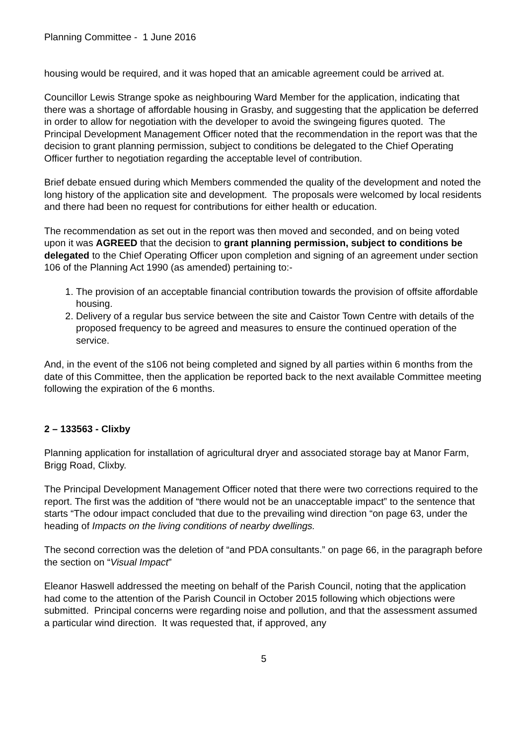Planning Committee - 1 June 2016
housing would be required, and it was hoped that an amicable agreement could be arrived at.
Councillor Lewis Strange spoke as neighbouring Ward Member for the application, indicating that there was a shortage of affordable housing in Grasby, and suggesting that the application be deferred in order to allow for negotiation with the developer to avoid the swingeing figures quoted. The Principal Development Management Officer noted that the recommendation in the report was that the decision to grant planning permission, subject to conditions be delegated to the Chief Operating Officer further to negotiation regarding the acceptable level of contribution.
Brief debate ensued during which Members commended the quality of the development and noted the long history of the application site and development. The proposals were welcomed by local residents and there had been no request for contributions for either health or education.
The recommendation as set out in the report was then moved and seconded, and on being voted upon it was AGREED that the decision to grant planning permission, subject to conditions be delegated to the Chief Operating Officer upon completion and signing of an agreement under section 106 of the Planning Act 1990 (as amended) pertaining to:-
1. The provision of an acceptable financial contribution towards the provision of offsite affordable housing.
2. Delivery of a regular bus service between the site and Caistor Town Centre with details of the proposed frequency to be agreed and measures to ensure the continued operation of the service.
And, in the event of the s106 not being completed and signed by all parties within 6 months from the date of this Committee, then the application be reported back to the next available Committee meeting following the expiration of the 6 months.
2 – 133563 - Clixby
Planning application for installation of agricultural dryer and associated storage bay at Manor Farm, Brigg Road, Clixby.
The Principal Development Management Officer noted that there were two corrections required to the report. The first was the addition of “there would not be an unacceptable impact” to the sentence that starts “The odour impact concluded that due to the prevailing wind direction “on page 63, under the heading of Impacts on the living conditions of nearby dwellings.
The second correction was the deletion of “and PDA consultants.” on page 66, in the paragraph before the section on “Visual Impact”
Eleanor Haswell addressed the meeting on behalf of the Parish Council, noting that the application had come to the attention of the Parish Council in October 2015 following which objections were submitted. Principal concerns were regarding noise and pollution, and that the assessment assumed a particular wind direction. It was requested that, if approved, any
5